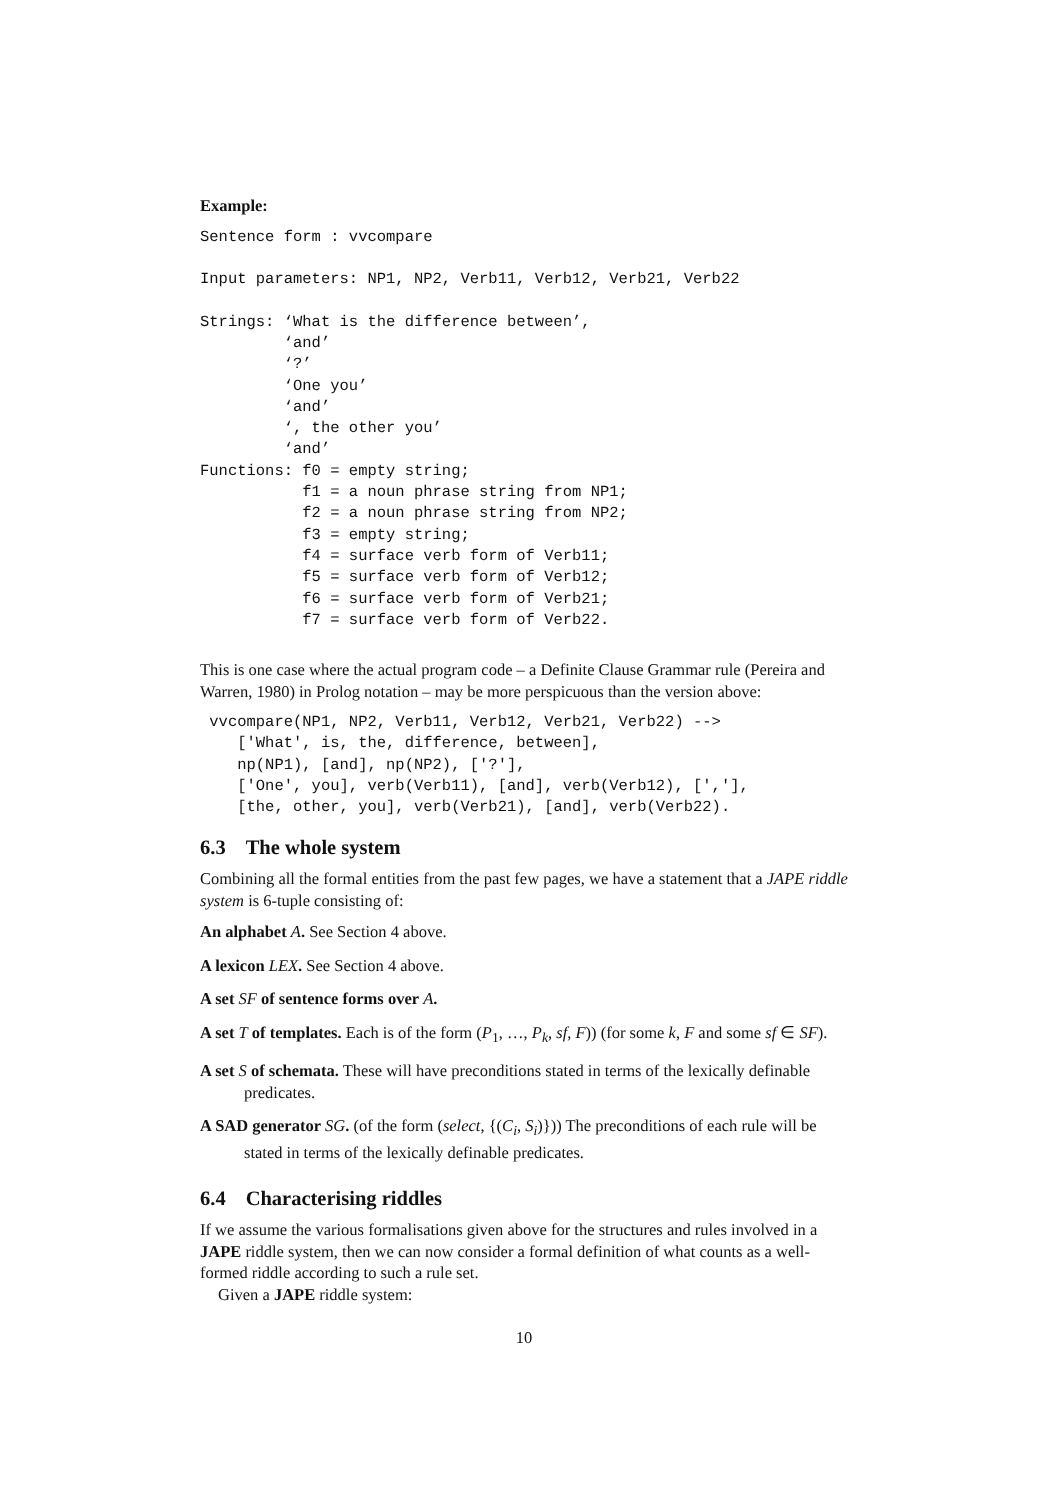Example:
Sentence form : vvcompare

Input parameters: NP1, NP2, Verb11, Verb12, Verb21, Verb22

Strings: ‘What is the difference between’,
         ‘and’
         ‘?’
         ‘One you’
         ‘and’
         ‘, the other you’
         ‘and’
Functions: f0 = empty string;
           f1 = a noun phrase string from NP1;
           f2 = a noun phrase string from NP2;
           f3 = empty string;
           f4 = surface verb form of Verb11;
           f5 = surface verb form of Verb12;
           f6 = surface verb form of Verb21;
           f7 = surface verb form of Verb22.
This is one case where the actual program code – a Definite Clause Grammar rule (Pereira and Warren, 1980) in Prolog notation – may be more perspicuous than the version above:
 vvcompare(NP1, NP2, Verb11, Verb12, Verb21, Verb22) -->
    ['What', is, the, difference, between],
    np(NP1), [and], np(NP2), ['?'],
    ['One', you], verb(Verb11), [and], verb(Verb12), [','],
    [the, other, you], verb(Verb21), [and], verb(Verb22).
6.3 The whole system
Combining all the formal entities from the past few pages, we have a statement that a JAPE riddle system is 6-tuple consisting of:
An alphabet A. See Section 4 above.
A lexicon LEX. See Section 4 above.
A set SF of sentence forms over A.
A set T of templates. Each is of the form (P<sub>1</sub>, …, P<sub>k</sub>, sf, F)) (for some k, F and some sf ∈ SF).
A set S of schemata. These will have preconditions stated in terms of the lexically definable predicates.
A SAD generator SG. (of the form (select, {(C<sub>i</sub>, S<sub>i</sub>)})) The preconditions of each rule will be stated in terms of the lexically definable predicates.
6.4 Characterising riddles
If we assume the various formalisations given above for the structures and rules involved in a JAPE riddle system, then we can now consider a formal definition of what counts as a well-formed riddle according to such a rule set.
Given a JAPE riddle system:
10